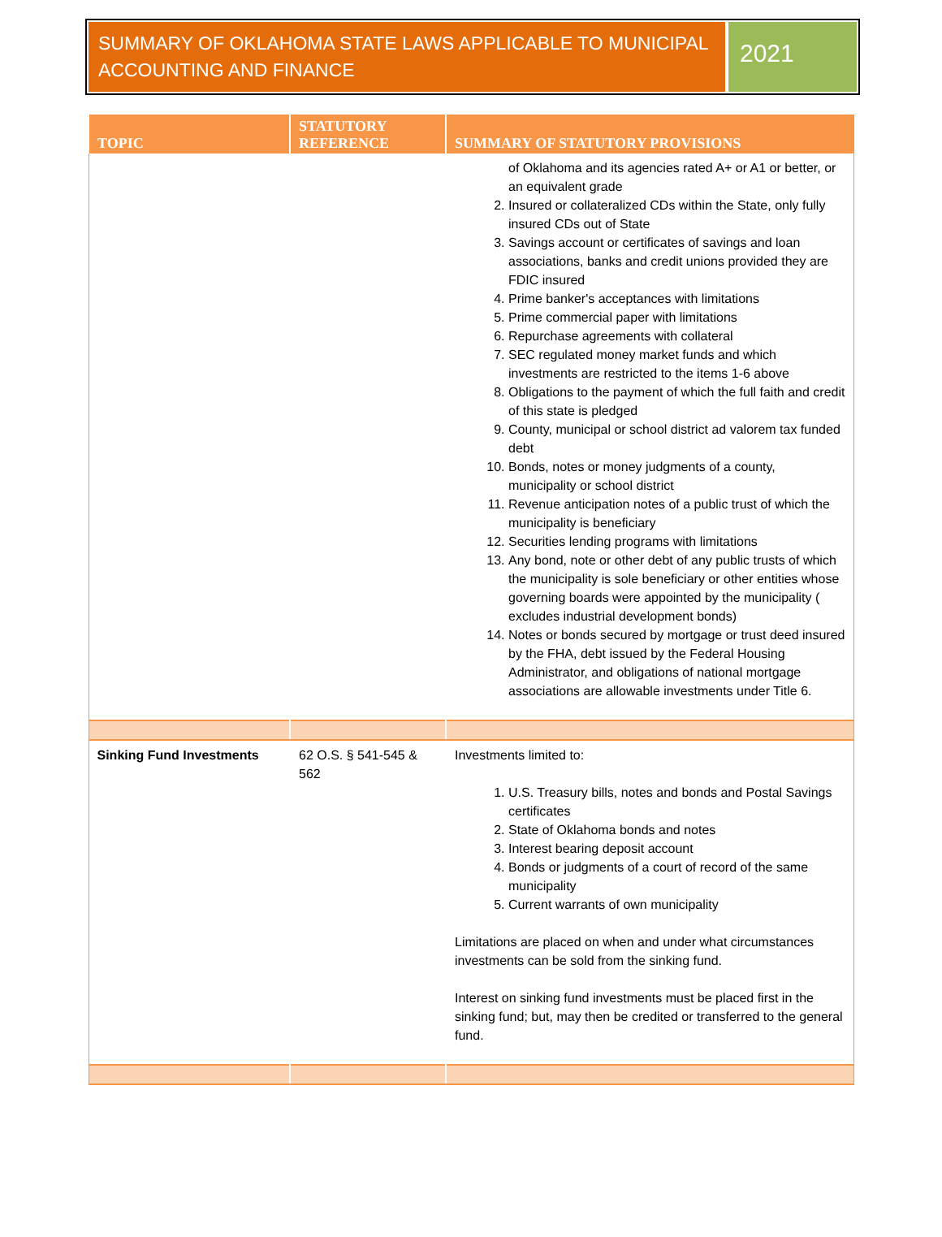SUMMARY OF OKLAHOMA STATE LAWS APPLICABLE TO MUNICIPAL ACCOUNTING AND FINANCE
2021
| TOPIC | STATUTORY REFERENCE | SUMMARY OF STATUTORY PROVISIONS |
| --- | --- | --- |
| | | of Oklahoma and its agencies rated A+ or A1 or better, or an equivalent grade 2. Insured or collateralized CDs within the State, only fully insured CDs out of State 3. Savings account or certificates of savings and loan associations, banks and credit unions provided they are FDIC insured 4. Prime banker's acceptances with limitations 5. Prime commercial paper with limitations 6. Repurchase agreements with collateral 7. SEC regulated money market funds and which investments are restricted to the items 1-6 above 8. Obligations to the payment of which the full faith and credit of this state is pledged 9. County, municipal or school district ad valorem tax funded debt 10. Bonds, notes or money judgments of a county, municipality or school district 11. Revenue anticipation notes of a public trust of which the municipality is beneficiary 12. Securities lending programs with limitations 13. Any bond, note or other debt of any public trusts of which the municipality is sole beneficiary or other entities whose governing boards were appointed by the municipality ( excludes industrial development bonds) 14. Notes or bonds secured by mortgage or trust deed insured by the FHA, debt issued by the Federal Housing Administrator, and obligations of national mortgage associations are allowable investments under Title 6. |
| Sinking Fund Investments | 62 O.S. § 541-545 & 562 | Investments limited to: 1. U.S. Treasury bills, notes and bonds and Postal Savings certificates 2. State of Oklahoma bonds and notes 3. Interest bearing deposit account 4. Bonds or judgments of a court of record of the same municipality 5. Current warrants of own municipality Limitations are placed on when and under what circumstances investments can be sold from the sinking fund. Interest on sinking fund investments must be placed first in the sinking fund; but, may then be credited or transferred to the general fund. |